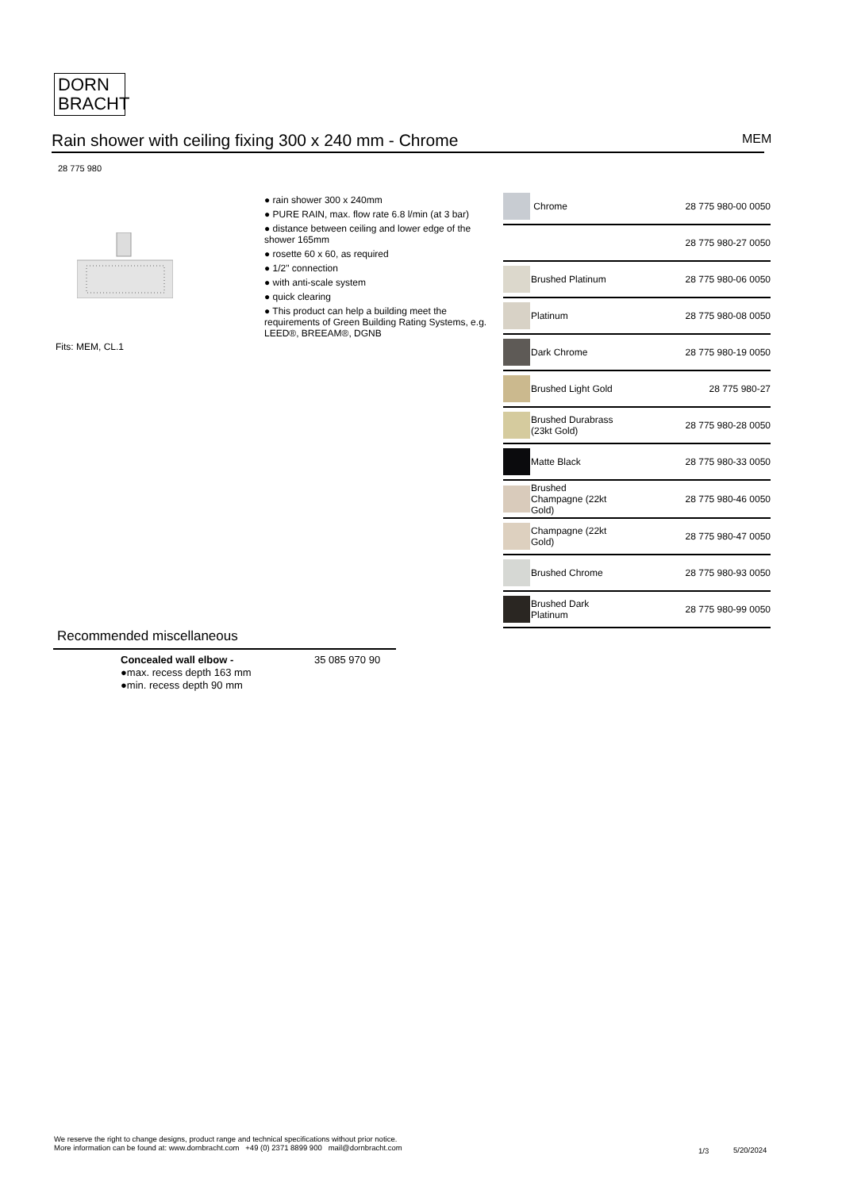DORN
BRACHT
Rain shower with ceiling fixing 300 x 240 mm - Chrome MEM
28 775 980
Fits: MEM, CL.1
● rain shower 300 x 240mm
● PURE RAIN, max. flow rate 6.8 l/min (at 3 bar)
● distance between ceiling and lower edge of the shower 165mm
● rosette 60 x 60, as required
● 1/2" connection
● with anti-scale system
● quick clearing
● This product can help a building meet the requirements of Green Building Rating Systems, e.g. LEED®, BREEAM®, DGNB
| | Chrome | 28 775 980-00 0050 |
| | | 28 775 980-27 0050 |
| | Brushed Platinum | 28 775 980-06 0050 |
| | Platinum | 28 775 980-08 0050 |
| | Dark Chrome | 28 775 980-19 0050 |
| | Brushed Light Gold | 28 775 980-27 |
| | Brushed Durabrass (23kt Gold) | 28 775 980-28 0050 |
| | Matte Black | 28 775 980-33 0050 |
| | Brushed Champagne (22kt Gold) | 28 775 980-46 0050 |
| | Champagne (22kt Gold) | 28 775 980-47 0050 |
| | Brushed Chrome | 28 775 980-93 0050 |
| | Brushed Dark Platinum | 28 775 980-99 0050 |
Recommended miscellaneous
Concealed wall elbow -
●max. recess depth 163 mm
●min. recess depth 90 mm
35 085 970 90
We reserve the right to change designs, product range and technical specifications without prior notice.
More information can be found at: www.dornbracht.com +49 (0) 2371 8899 900 mail@dornbracht.com
1/3 5/20/2024